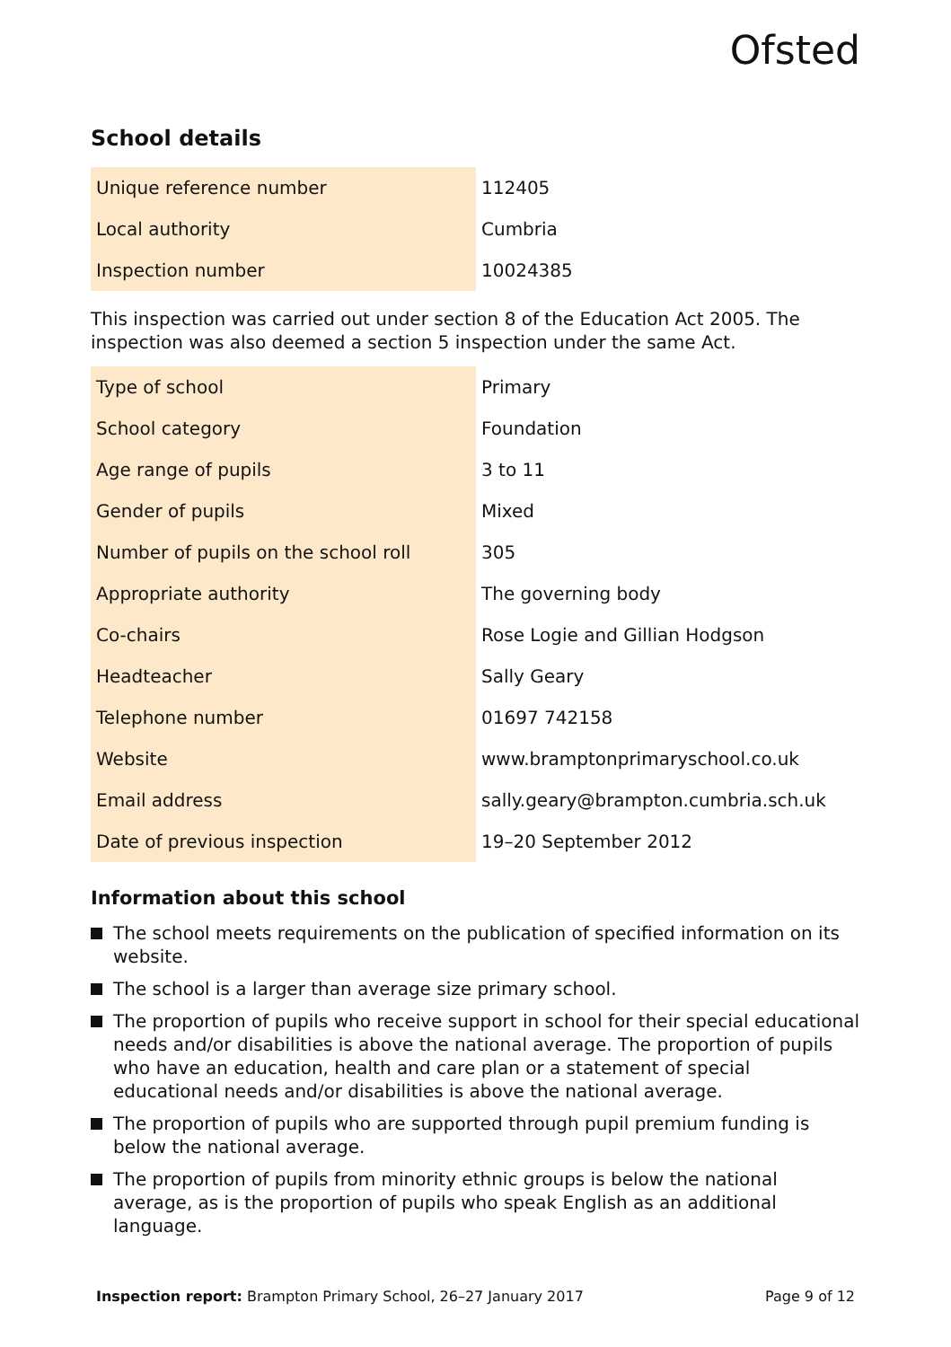Ofsted
School details
| Unique reference number | 112405 |
| Local authority | Cumbria |
| Inspection number | 10024385 |
This inspection was carried out under section 8 of the Education Act 2005. The inspection was also deemed a section 5 inspection under the same Act.
| Type of school | Primary |
| School category | Foundation |
| Age range of pupils | 3 to 11 |
| Gender of pupils | Mixed |
| Number of pupils on the school roll | 305 |
| Appropriate authority | The governing body |
| Co-chairs | Rose Logie and Gillian Hodgson |
| Headteacher | Sally Geary |
| Telephone number | 01697 742158 |
| Website | www.bramptonprimaryschool.co.uk |
| Email address | sally.geary@brampton.cumbria.sch.uk |
| Date of previous inspection | 19–20 September 2012 |
Information about this school
The school meets requirements on the publication of specified information on its website.
The school is a larger than average size primary school.
The proportion of pupils who receive support in school for their special educational needs and/or disabilities is above the national average. The proportion of pupils who have an education, health and care plan or a statement of special educational needs and/or disabilities is above the national average.
The proportion of pupils who are supported through pupil premium funding is below the national average.
The proportion of pupils from minority ethnic groups is below the national average, as is the proportion of pupils who speak English as an additional language.
Inspection report: Brampton Primary School, 26–27 January 2017 Page 9 of 12